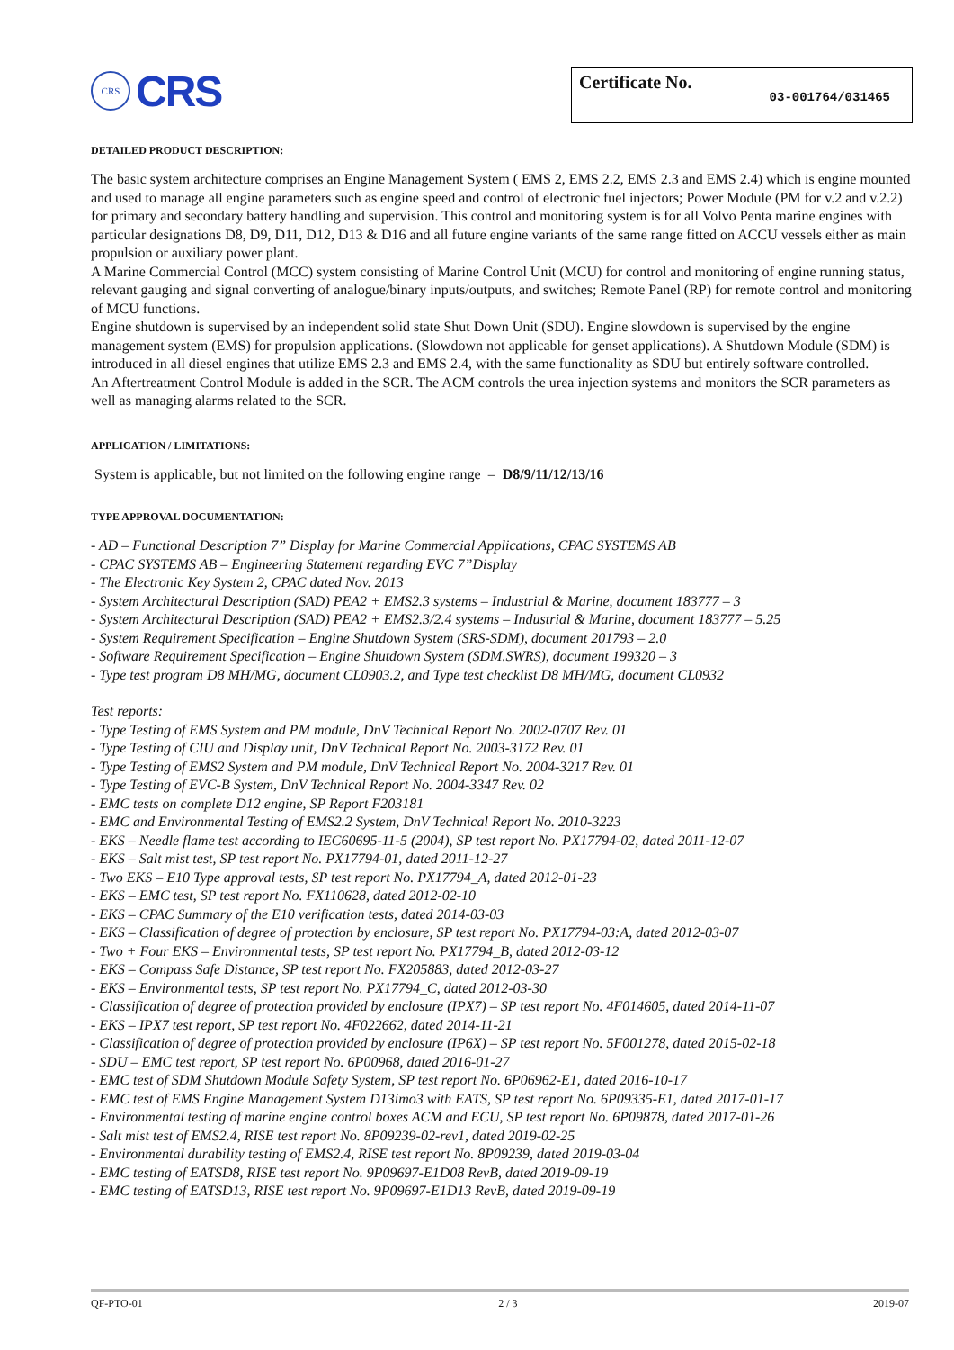CRS
CRS
Certificate No. 03-001764/031465
DETAILED PRODUCT DESCRIPTION:
The basic system architecture comprises an Engine Management System ( EMS 2, EMS 2.2, EMS 2.3 and EMS 2.4) which is engine mounted and used to manage all engine parameters such as engine speed and control of electronic fuel injectors; Power Module (PM for v.2 and v.2.2) for primary and secondary battery handling and supervision. This control and monitoring system is for all Volvo Penta marine engines with particular designations D8, D9, D11, D12, D13 & D16 and all future engine variants of the same range fitted on ACCU vessels either as main propulsion or auxiliary power plant.
A Marine Commercial Control (MCC) system consisting of Marine Control Unit (MCU) for control and monitoring of engine running status, relevant gauging and signal converting of analogue/binary inputs/outputs, and switches; Remote Panel (RP) for remote control and monitoring of MCU functions.
Engine shutdown is supervised by an independent solid state Shut Down Unit (SDU). Engine slowdown is supervised by the engine management system (EMS) for propulsion applications. (Slowdown not applicable for genset applications). A Shutdown Module (SDM) is introduced in all diesel engines that utilize EMS 2.3 and EMS 2.4, with the same functionality as SDU but entirely software controlled.
An Aftertreatment Control Module is added in the SCR. The ACM controls the urea injection systems and monitors the SCR parameters as well as managing alarms related to the SCR.
APPLICATION / LIMITATIONS:
System is applicable, but not limited on the following engine range – D8/9/11/12/13/16
TYPE APPROVAL DOCUMENTATION:
- AD – Functional Description 7” Display for Marine Commercial Applications, CPAC SYSTEMS AB
- CPAC SYSTEMS AB – Engineering Statement regarding EVC 7”Display
- The Electronic Key System 2, CPAC dated Nov. 2013
- System Architectural Description (SAD) PEA2 + EMS2.3 systems – Industrial & Marine, document 183777 – 3
- System Architectural Description (SAD) PEA2 + EMS2.3/2.4 systems – Industrial & Marine, document 183777 – 5.25
- System Requirement Specification – Engine Shutdown System (SRS-SDM), document 201793 – 2.0
- Software Requirement Specification – Engine Shutdown System (SDM.SWRS), document 199320 – 3
- Type test program D8 MH/MG, document CL0903.2, and Type test checklist D8 MH/MG, document CL0932
Test reports:
- Type Testing of EMS System and PM module, DnV Technical Report No. 2002-0707 Rev. 01
- Type Testing of CIU and Display unit, DnV Technical Report No. 2003-3172 Rev. 01
- Type Testing of EMS2 System and PM module, DnV Technical Report No. 2004-3217 Rev. 01
- Type Testing of EVC-B System, DnV Technical Report No. 2004-3347 Rev. 02
- EMC tests on complete D12 engine, SP Report F203181
- EMC and Environmental Testing of EMS2.2 System, DnV Technical Report No. 2010-3223
- EKS – Needle flame test according to IEC60695-11-5 (2004), SP test report No. PX17794-02, dated 2011-12-07
- EKS – Salt mist test, SP test report No. PX17794-01, dated 2011-12-27
- Two EKS – E10 Type approval tests, SP test report No. PX17794_A, dated 2012-01-23
- EKS – EMC test, SP test report No. FX110628, dated 2012-02-10
- EKS – CPAC Summary of the E10 verification tests, dated 2014-03-03
- EKS – Classification of degree of protection by enclosure, SP test report No. PX17794-03:A, dated 2012-03-07
- Two + Four EKS – Environmental tests, SP test report No. PX17794_B, dated 2012-03-12
- EKS – Compass Safe Distance, SP test report No. FX205883, dated 2012-03-27
- EKS – Environmental tests, SP test report No. PX17794_C, dated 2012-03-30
- Classification of degree of protection provided by enclosure (IPX7) – SP test report No. 4F014605, dated 2014-11-07
- EKS – IPX7 test report, SP test report No. 4F022662, dated 2014-11-21
- Classification of degree of protection provided by enclosure (IP6X) – SP test report No. 5F001278, dated 2015-02-18
- SDU – EMC test report, SP test report No. 6P00968, dated 2016-01-27
- EMC test of SDM Shutdown Module Safety System, SP test report No. 6P06962-E1, dated 2016-10-17
- EMC test of EMS Engine Management System D13imo3 with EATS, SP test report No. 6P09335-E1, dated 2017-01-17
- Environmental testing of marine engine control boxes ACM and ECU, SP test report No. 6P09878, dated 2017-01-26
- Salt mist test of EMS2.4, RISE test report No. 8P09239-02-rev1, dated 2019-02-25
- Environmental durability testing of EMS2.4, RISE test report No. 8P09239, dated 2019-03-04
- EMC testing of EATSD8, RISE test report No. 9P09697-E1D08 RevB, dated 2019-09-19
- EMC testing of EATSD13, RISE test report No. 9P09697-E1D13 RevB, dated 2019-09-19
QF-PTO-01 2 / 3 2019-07